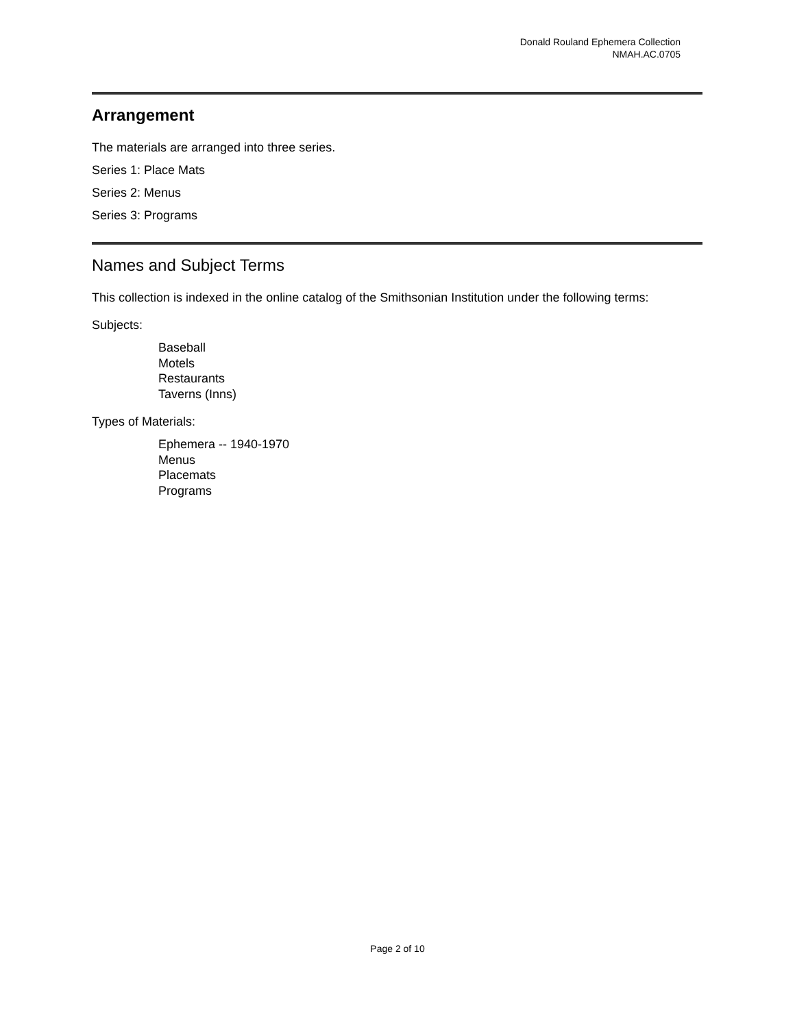Donald Rouland Ephemera Collection
NMAH.AC.0705
Arrangement
The materials are arranged into three series.
Series 1: Place Mats
Series 2: Menus
Series 3: Programs
Names and Subject Terms
This collection is indexed in the online catalog of the Smithsonian Institution under the following terms:
Subjects:
Baseball
Motels
Restaurants
Taverns (Inns)
Types of Materials:
Ephemera -- 1940-1970
Menus
Placemats
Programs
Page 2 of 10